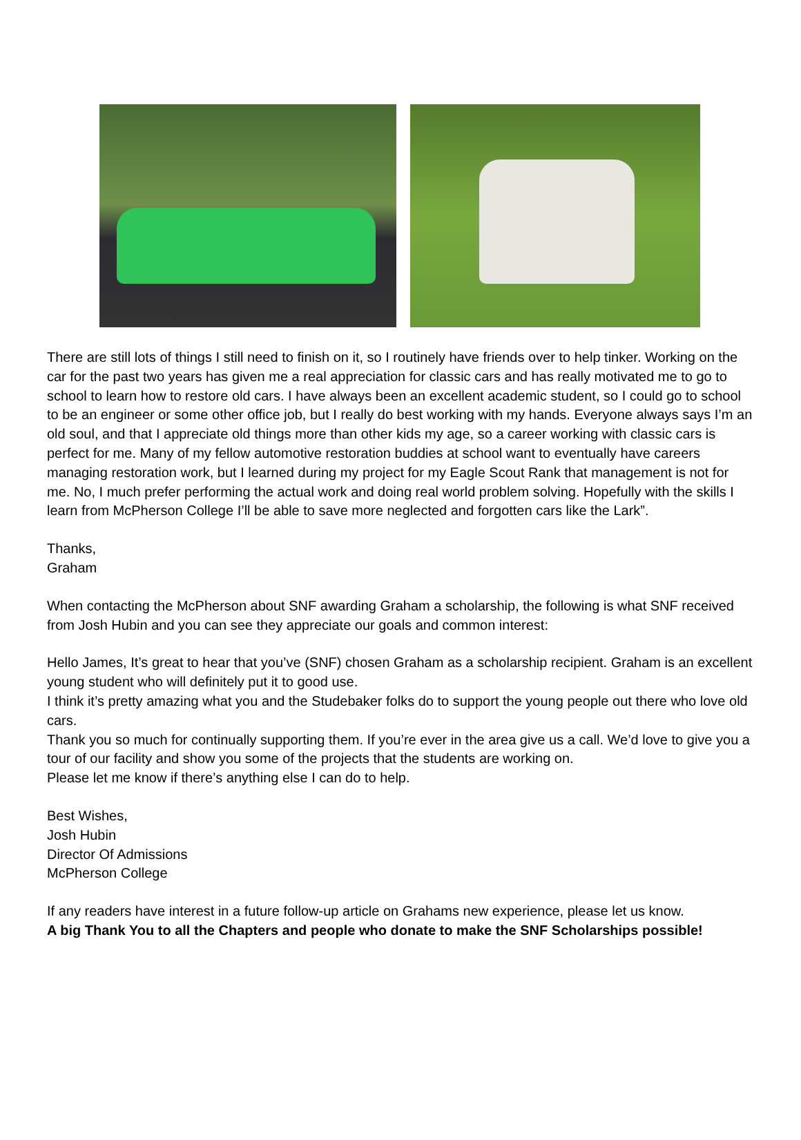There are still lots of things I still need to finish on it, so I routinely have friends over to help tinker. Working on the car for the past two years has given me a real appreciation for classic cars and has really motivated me to go to school to learn how to restore old cars. I have always been an excellent academic student, so I could go to school to be an engineer or some other office job, but I really do best working with my hands. Everyone always says I’m an old soul, and that I appreciate old things more than other kids my age, so a career working with classic cars is perfect for me. Many of my fellow automotive restoration buddies at school want to eventually have careers managing restoration work, but I learned during my project for my Eagle Scout Rank that management is not for me. No, I much prefer performing the actual work and doing real world problem solving. Hopefully with the skills I learn from McPherson College I’ll be able to save more neglected and forgotten cars like the Lark”.
Thanks,
Graham
When contacting the McPherson about SNF awarding Graham a scholarship, the following is what SNF received from Josh Hubin and you can see they appreciate our goals and common interest:
Hello James, It’s great to hear that you’ve (SNF) chosen Graham as a scholarship recipient. Graham is an excellent young student who will definitely put it to good use.
I think it’s pretty amazing what you and the Studebaker folks do to support the young people out there who love old cars.
Thank you so much for continually supporting them. If you’re ever in the area give us a call. We’d love to give you a tour of our facility and show you some of the projects that the students are working on.
Please let me know if there’s anything else I can do to help.
Best Wishes,
Josh Hubin
Director Of Admissions
McPherson College
If any readers have interest in a future follow-up article on Grahams new experience, please let us know.
A big Thank You to all the Chapters and people who donate to make the SNF Scholarships possible!